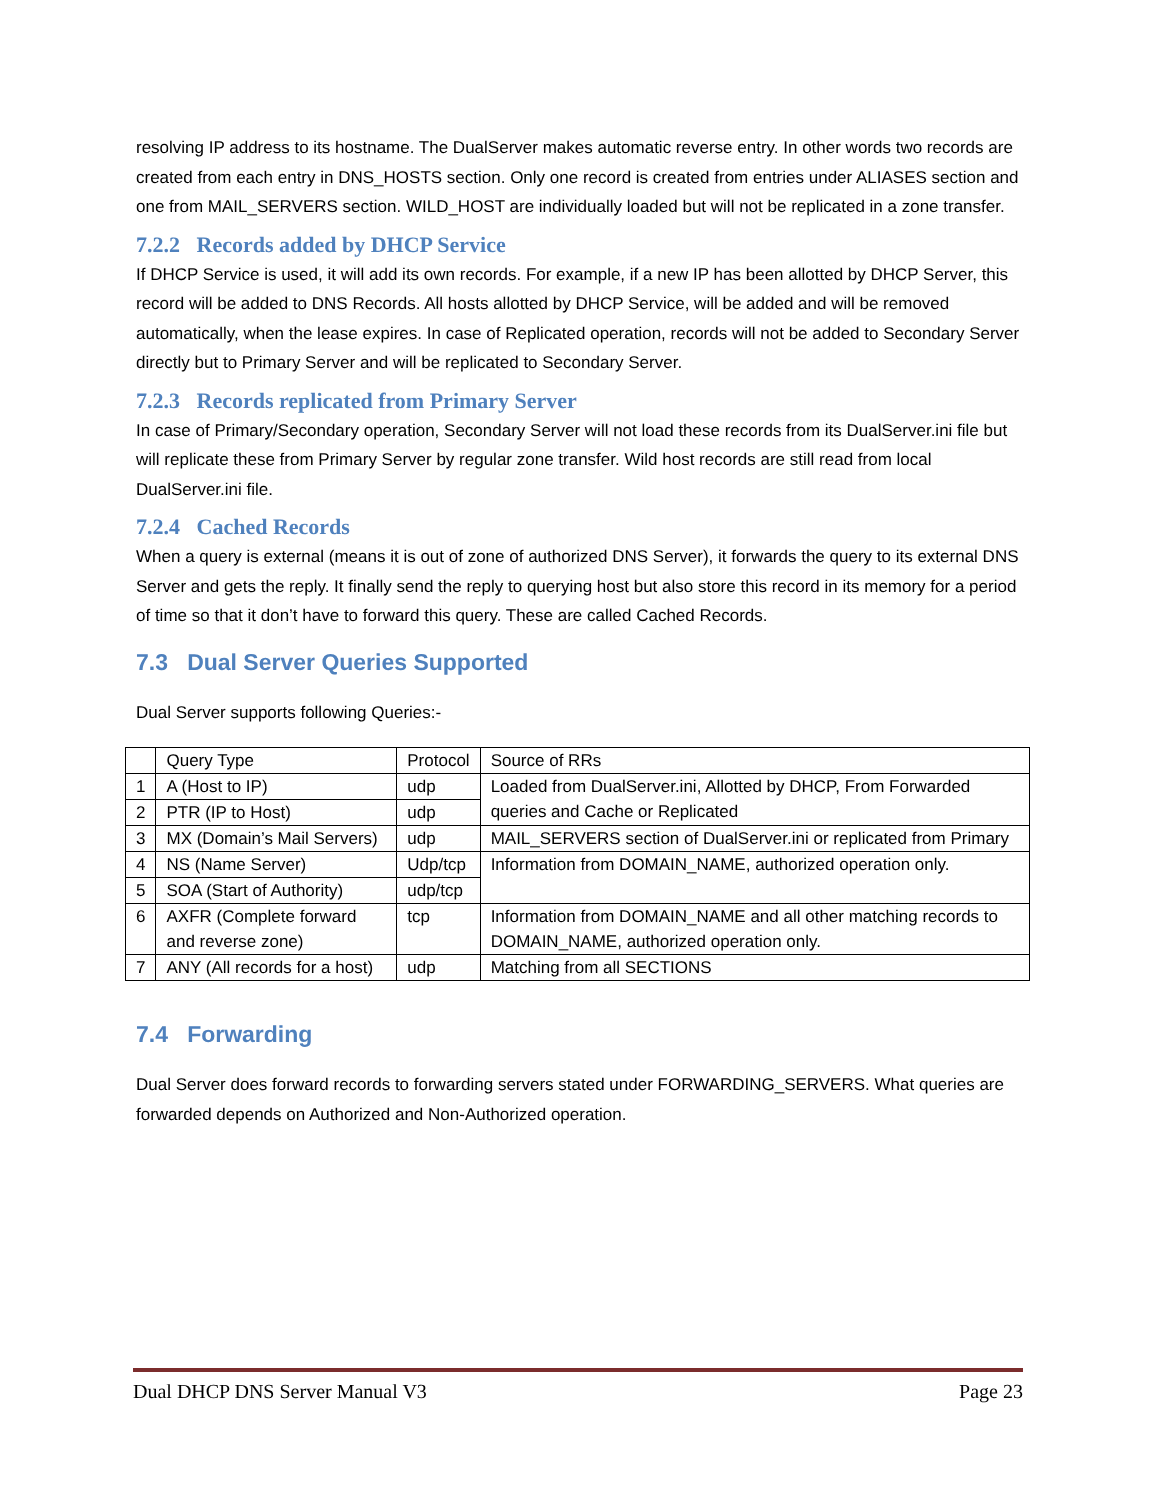resolving IP address to its hostname. The DualServer makes automatic reverse entry. In other words two records are created from each entry in DNS_HOSTS section. Only one record is created from entries under ALIASES section and one from MAIL_SERVERS section. WILD_HOST are individually loaded but will not be replicated in a zone transfer.
7.2.2 Records added by DHCP Service
If DHCP Service is used, it will add its own records. For example, if a new IP has been allotted by DHCP Server, this record will be added to DNS Records. All hosts allotted by DHCP Service, will be added and will be removed automatically, when the lease expires. In case of Replicated operation, records will not be added to Secondary Server directly but to Primary Server and will be replicated to Secondary Server.
7.2.3 Records replicated from Primary Server
In case of Primary/Secondary operation, Secondary Server will not load these records from its DualServer.ini file but will replicate these from Primary Server by regular zone transfer. Wild host records are still read from local DualServer.ini file.
7.2.4 Cached Records
When a query is external (means it is out of zone of authorized DNS Server), it forwards the query to its external DNS Server and gets the reply. It finally send the reply to querying host but also store this record in its memory for a period of time so that it don’t have to forward this query. These are called Cached Records.
7.3 Dual Server Queries Supported
Dual Server supports following Queries:-
| | Query Type | Protocol | Source of RRs |
| 1 | A (Host to IP) | udp | Loaded from DualServer.ini, Allotted by DHCP, From Forwarded queries and Cache or Replicated |
| 2 | PTR (IP to Host) | udp | |
| 3 | MX (Domain’s Mail Servers) | udp | MAIL_SERVERS section of DualServer.ini or replicated from Primary |
| 4 | NS (Name Server) | Udp/tcp | Information from DOMAIN_NAME, authorized operation only. |
| 5 | SOA (Start of Authority) | udp/tcp | |
| 6 | AXFR (Complete forward and reverse zone) | tcp | Information from DOMAIN_NAME and all other matching records to DOMAIN_NAME, authorized operation only. |
| 7 | ANY (All records for a host) | udp | Matching from all SECTIONS |
7.4 Forwarding
Dual Server does forward records to forwarding servers stated under FORWARDING_SERVERS. What queries are forwarded depends on Authorized and Non-Authorized operation.
Dual DHCP DNS Server Manual V3 Page 23